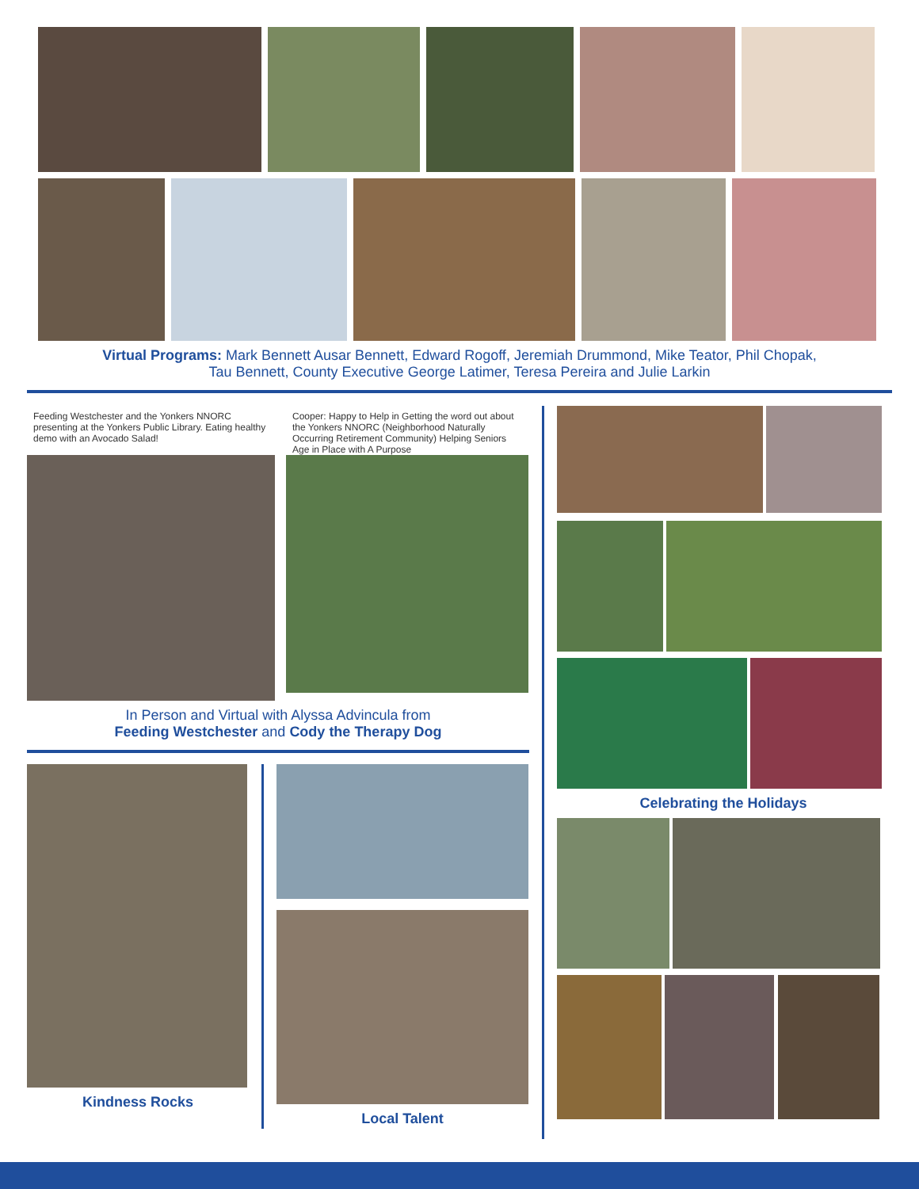Virtual Programs: Mark Bennett Ausar Bennett, Edward Rogoff, Jeremiah Drummond, Mike Teator, Phil Chopak,
Tau Bennett, County Executive George Latimer, Teresa Pereira and Julie Larkin
Feeding Westchester and the Yonkers NNORC presenting at the Yonkers Public Library. Eating healthy demo with an Avocado Salad!
Cooper: Happy to Help in Getting the word out about the Yonkers NNORC (Neighborhood Naturally Occurring Retirement Community) Helping Seniors Age in Place with A Purpose
In Person and Virtual with Alyssa Advincula from
Feeding Westchester and Cody the Therapy Dog
Kindness Rocks Local Talent
Celebrating the Holidays